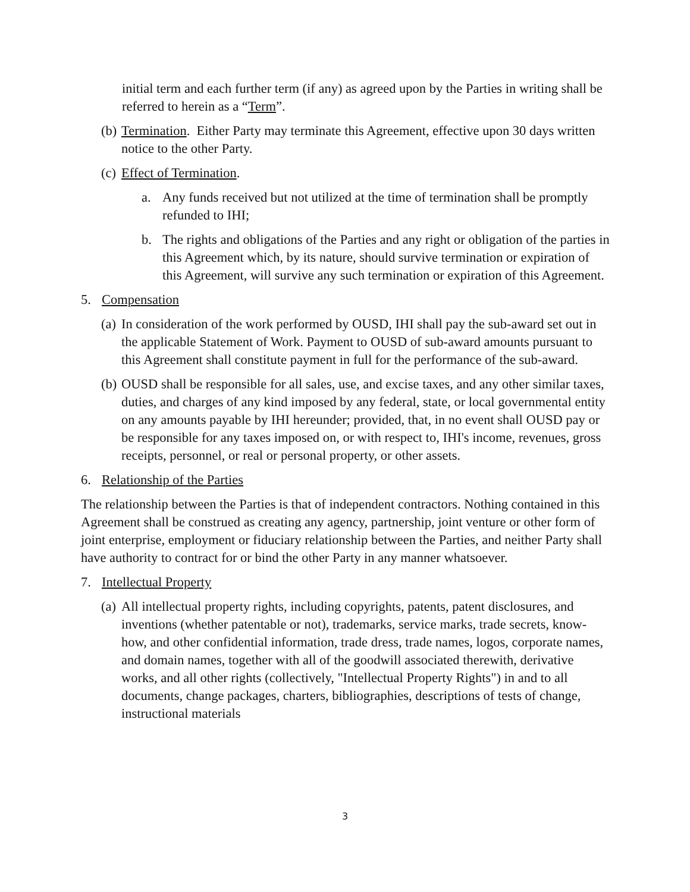initial term and each further term (if any) as agreed upon by the Parties in writing shall be referred to herein as a “Term”.
(b)
Termination. Either Party may terminate this Agreement, effective upon 30 days written notice to the other Party.
(c)
Effect of Termination.
a. Any funds received but not utilized at the time of termination shall be promptly refunded to IHI;
b. The rights and obligations of the Parties and any right or obligation of the parties in this Agreement which, by its nature, should survive termination or expiration of this Agreement, will survive any such termination or expiration of this Agreement.
5. Compensation
(a)
In consideration of the work performed by OUSD, IHI shall pay the sub-award set out in the applicable Statement of Work. Payment to OUSD of sub-award amounts pursuant to this Agreement shall constitute payment in full for the performance of the sub-award.
(b)
OUSD shall be responsible for all sales, use, and excise taxes, and any other similar taxes, duties, and charges of any kind imposed by any federal, state, or local governmental entity on any amounts payable by IHI hereunder; provided, that, in no event shall OUSD pay or be responsible for any taxes imposed on, or with respect to, IHI's income, revenues, gross receipts, personnel, or real or personal property, or other assets.
6. Relationship of the Parties
The relationship between the Parties is that of independent contractors. Nothing contained in this Agreement shall be construed as creating any agency, partnership, joint venture or other form of joint enterprise, employment or fiduciary relationship between the Parties, and neither Party shall have authority to contract for or bind the other Party in any manner whatsoever.
7. Intellectual Property
(a)
All intellectual property rights, including copyrights, patents, patent disclosures, and inventions (whether patentable or not), trademarks, service marks, trade secrets, know-how, and other confidential information, trade dress, trade names, logos, corporate names, and domain names, together with all of the goodwill associated therewith, derivative works, and all other rights (collectively, "Intellectual Property Rights") in and to all documents, change packages, charters, bibliographies, descriptions of tests of change, instructional materials
3